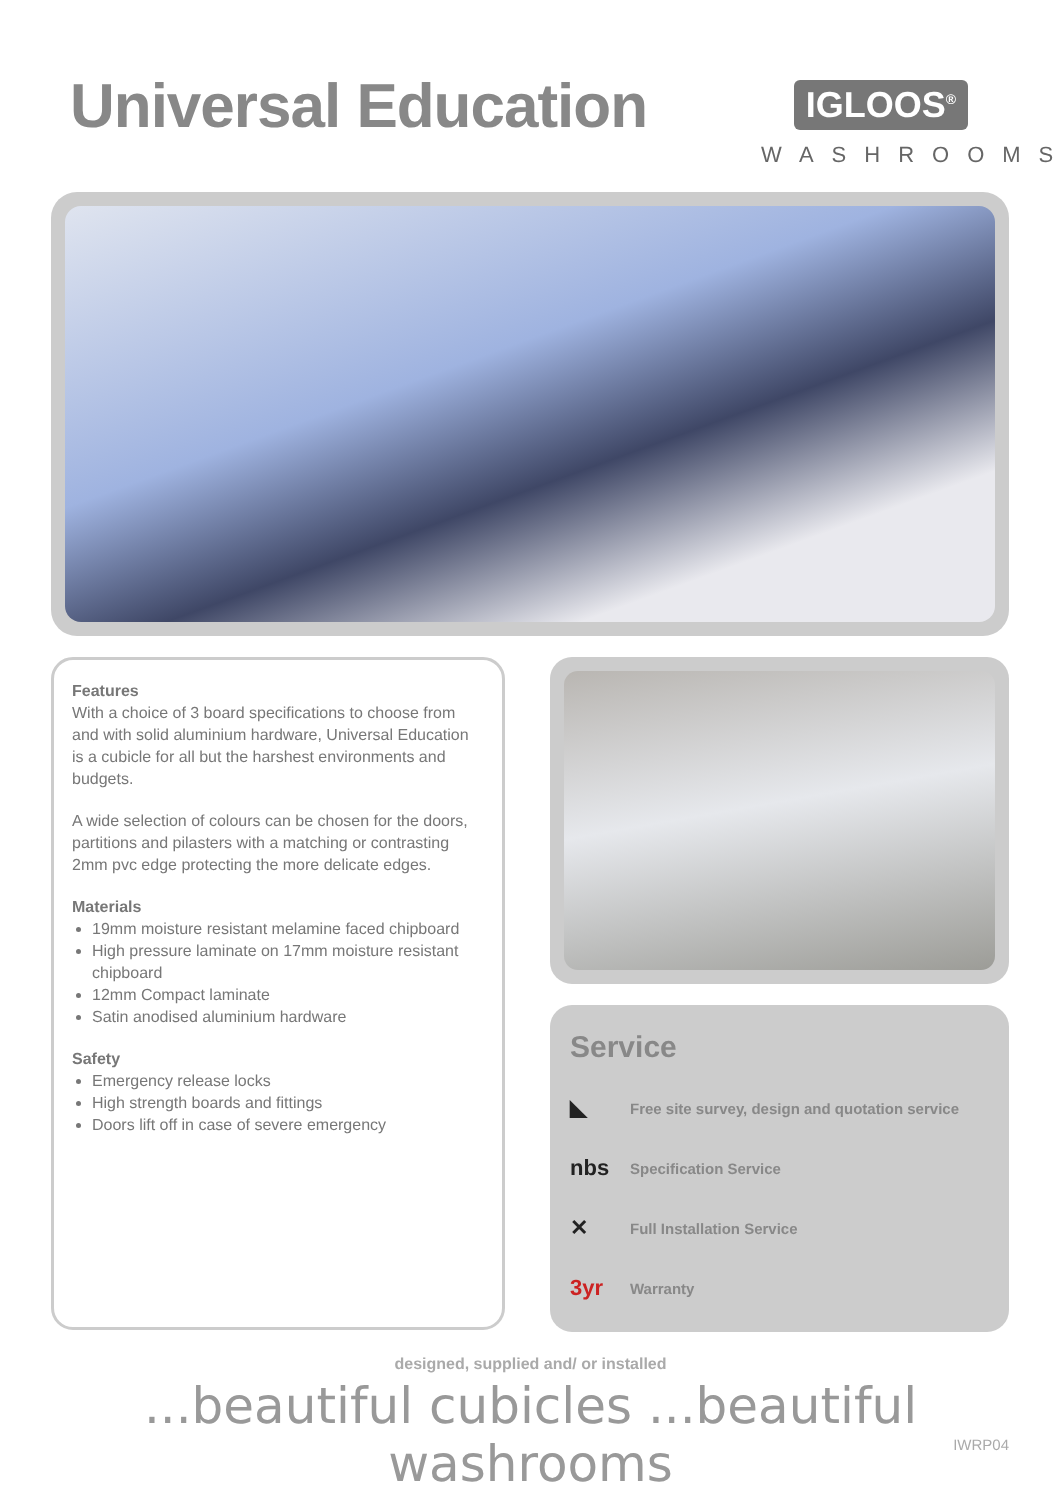Universal Education
IGLOOS<sup>®</sup>
WASHROOMS
Features
With a choice of 3 board specifications to choose from and with solid aluminium hardware, Universal Education is a cubicle for all but the harshest environments and budgets.
A wide selection of colours can be chosen for the doors, partitions and pilasters with a matching or contrasting 2mm pvc edge protecting the more delicate edges.
Materials
19mm moisture resistant melamine faced chipboard
High pressure laminate on 17mm moisture resistant chipboard
12mm Compact laminate
Satin anodised aluminium hardware
Safety
Emergency release locks
High strength boards and fittings
Doors lift off in case of severe emergency
Service
◣ Free site survey, design and quotation service
nbs Specification Service
✕ Full Installation Service
3yr Warranty
designed, supplied and/ or installed
...beautiful cubicles ...beautiful washrooms
IWRP04